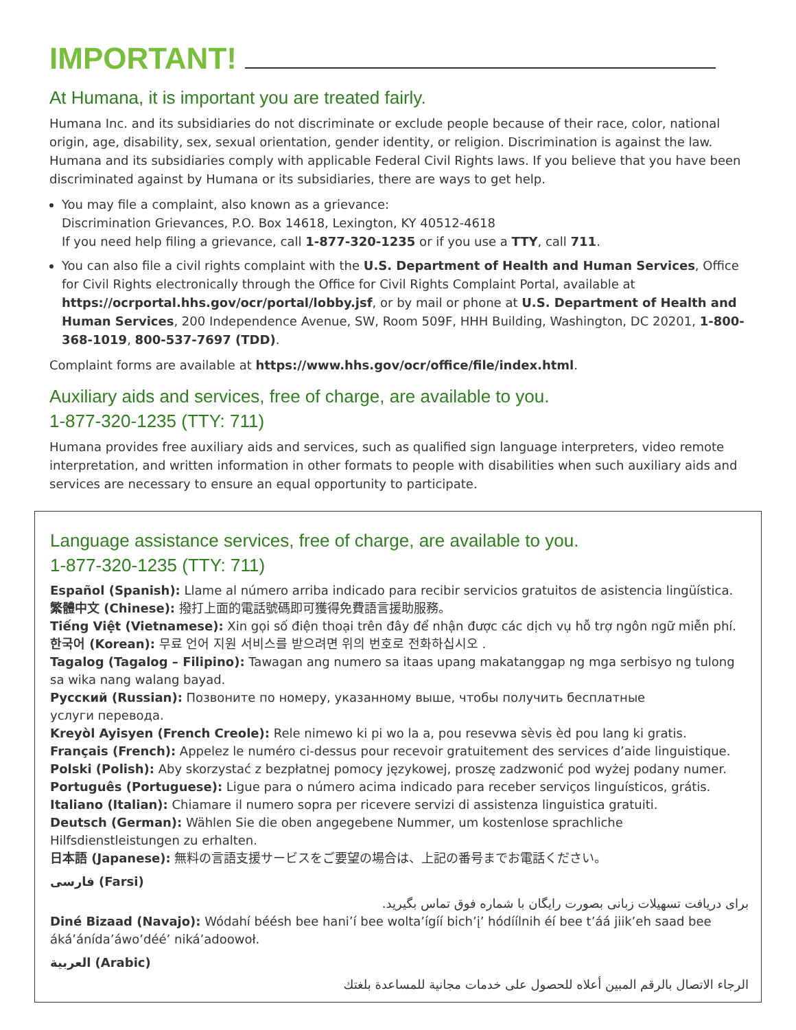IMPORTANT!
At Humana, it is important you are treated fairly.
Humana Inc. and its subsidiaries do not discriminate or exclude people because of their race, color, national origin, age, disability, sex, sexual orientation, gender identity, or religion. Discrimination is against the law. Humana and its subsidiaries comply with applicable Federal Civil Rights laws. If you believe that you have been discriminated against by Humana or its subsidiaries, there are ways to get help.
You may file a complaint, also known as a grievance:
Discrimination Grievances, P.O. Box 14618, Lexington, KY 40512-4618
If you need help filing a grievance, call 1-877-320-1235 or if you use a TTY, call 711.
You can also file a civil rights complaint with the U.S. Department of Health and Human Services, Office for Civil Rights electronically through the Office for Civil Rights Complaint Portal, available at https://ocrportal.hhs.gov/ocr/portal/lobby.jsf, or by mail or phone at U.S. Department of Health and Human Services, 200 Independence Avenue, SW, Room 509F, HHH Building, Washington, DC 20201, 1-800-368-1019, 800-537-7697 (TDD).
Complaint forms are available at https://www.hhs.gov/ocr/office/file/index.html.
Auxiliary aids and services, free of charge, are available to you.
1-877-320-1235 (TTY: 711)
Humana provides free auxiliary aids and services, such as qualified sign language interpreters, video remote interpretation, and written information in other formats to people with disabilities when such auxiliary aids and services are necessary to ensure an equal opportunity to participate.
Language assistance services, free of charge, are available to you.
1-877-320-1235 (TTY: 711)
Español (Spanish): Llame al número arriba indicado para recibir servicios gratuitos de asistencia lingüística.
繁體中文 (Chinese): 撥打上面的電話號碼即可獲得免費語言援助服務。
Tiếng Việt (Vietnamese): Xin gọi số điện thoại trên đây để nhận được các dịch vụ hỗ trợ ngôn ngữ miễn phí.
한국어 (Korean): 무료 언어 지원 서비스를 받으려면 위의 번호로 전화하십시오 .
Tagalog (Tagalog – Filipino): Tawagan ang numero sa itaas upang makatanggap ng mga serbisyo ng tulong sa wika nang walang bayad.
Русский (Russian): Позвоните по номеру, указанному выше, чтобы получить бесплатные
услуги перевода.
Kreyòl Ayisyen (French Creole): Rele nimewo ki pi wo la a, pou resevwa sèvis èd pou lang ki gratis.
Français (French): Appelez le numéro ci-dessus pour recevoir gratuitement des services d’aide linguistique.
Polski (Polish): Aby skorzystać z bezpłatnej pomocy językowej, proszę zadzwonić pod wyżej podany numer.
Português (Portuguese): Ligue para o número acima indicado para receber serviços linguísticos, grátis.
Italiano (Italian): Chiamare il numero sopra per ricevere servizi di assistenza linguistica gratuiti.
Deutsch (German): Wählen Sie die oben angegebene Nummer, um kostenlose sprachliche Hilfsdienstleistungen zu erhalten.
日本語 (Japanese): 無料の言語支援サービスをご要望の場合は、上記の番号までお電話ください。
فارسی (Farsi)
برای دریافت تسهیلات زبانی بصورت رایگان با شماره فوق تماس بگیرید.
Diné Bizaad (Navajo): Wódahí béésh bee hani’í bee wolta’ígíí bich’į’ hódíílnih éí bee t’áá jiik’eh saad bee áká’ánída’áwo’déé’ niká’adoowoł.
العربية (Arabic)
الرجاء الاتصال بالرقم المبين أعلاه للحصول على خدمات مجانية للمساعدة بلغتك